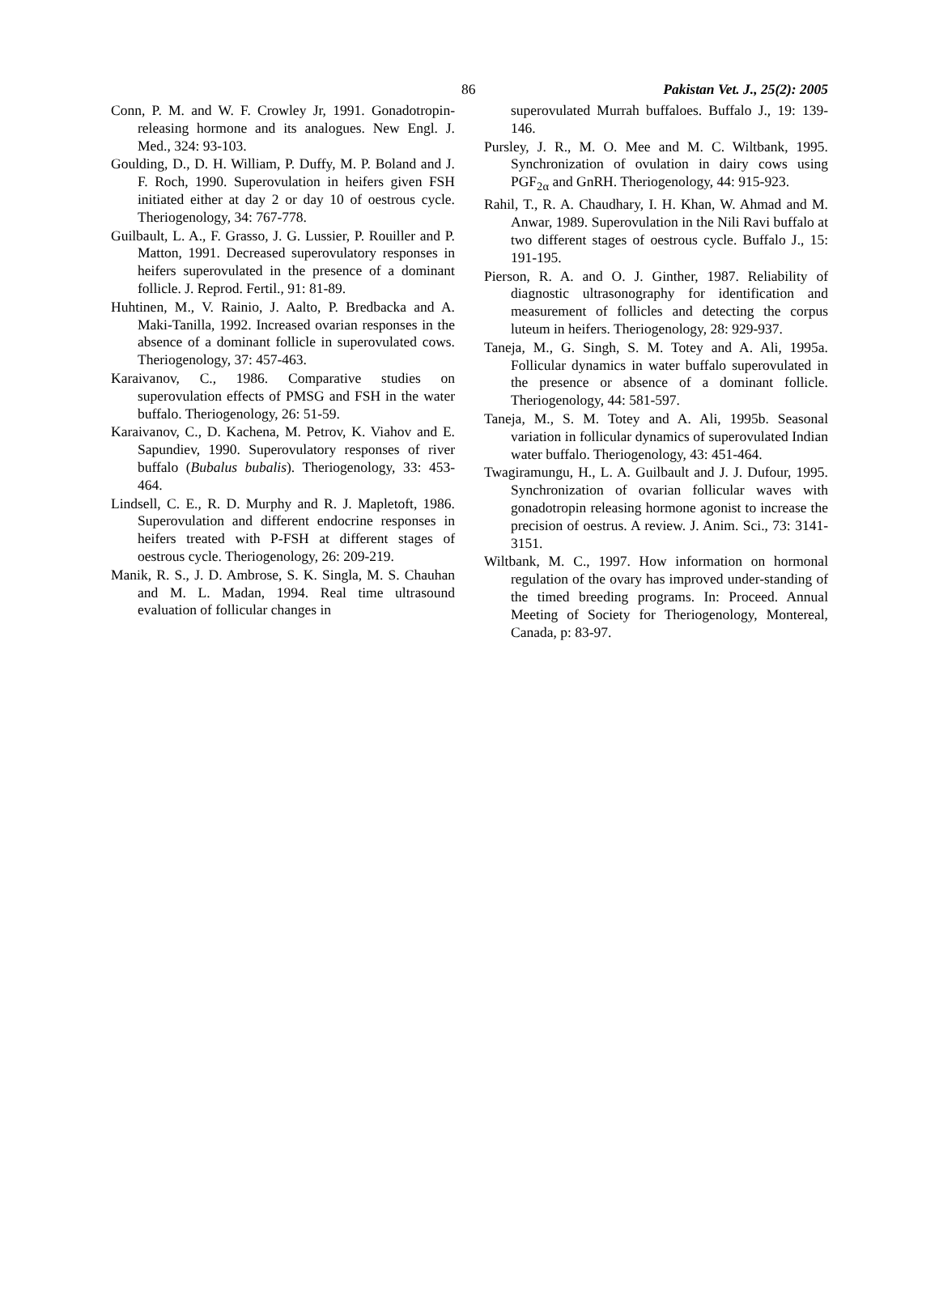86 Pakistan Vet. J., 25(2): 2005
Conn, P. M. and W. F. Crowley Jr, 1991. Gonadotropin-releasing hormone and its analogues. New Engl. J. Med., 324: 93-103.
Goulding, D., D. H. William, P. Duffy, M. P. Boland and J. F. Roch, 1990. Superovulation in heifers given FSH initiated either at day 2 or day 10 of oestrous cycle. Theriogenology, 34: 767-778.
Guilbault, L. A., F. Grasso, J. G. Lussier, P. Rouiller and P. Matton, 1991. Decreased superovulatory responses in heifers superovulated in the presence of a dominant follicle. J. Reprod. Fertil., 91: 81-89.
Huhtinen, M., V. Rainio, J. Aalto, P. Bredbacka and A. Maki-Tanilla, 1992. Increased ovarian responses in the absence of a dominant follicle in superovulated cows. Theriogenology, 37: 457-463.
Karaivanov, C., 1986. Comparative studies on superovulation effects of PMSG and FSH in the water buffalo. Theriogenology, 26: 51-59.
Karaivanov, C., D. Kachena, M. Petrov, K. Viahov and E. Sapundiev, 1990. Superovulatory responses of river buffalo (Bubalus bubalis). Theriogenology, 33: 453-464.
Lindsell, C. E., R. D. Murphy and R. J. Mapletoft, 1986. Superovulation and different endocrine responses in heifers treated with P-FSH at different stages of oestrous cycle. Theriogenology, 26: 209-219.
Manik, R. S., J. D. Ambrose, S. K. Singla, M. S. Chauhan and M. L. Madan, 1994. Real time ultrasound evaluation of follicular changes in
superovulated Murrah buffaloes. Buffalo J., 19: 139-146.
Pursley, J. R., M. O. Mee and M. C. Wiltbank, 1995. Synchronization of ovulation in dairy cows using PGF<sub>2α</sub> and GnRH. Theriogenology, 44: 915-923.
Rahil, T., R. A. Chaudhary, I. H. Khan, W. Ahmad and M. Anwar, 1989. Superovulation in the Nili Ravi buffalo at two different stages of oestrous cycle. Buffalo J., 15: 191-195.
Pierson, R. A. and O. J. Ginther, 1987. Reliability of diagnostic ultrasonography for identification and measurement of follicles and detecting the corpus luteum in heifers. Theriogenology, 28: 929-937.
Taneja, M., G. Singh, S. M. Totey and A. Ali, 1995a. Follicular dynamics in water buffalo superovulated in the presence or absence of a dominant follicle. Theriogenology, 44: 581-597.
Taneja, M., S. M. Totey and A. Ali, 1995b. Seasonal variation in follicular dynamics of superovulated Indian water buffalo. Theriogenology, 43: 451-464.
Twagiramungu, H., L. A. Guilbault and J. J. Dufour, 1995. Synchronization of ovarian follicular waves with gonadotropin releasing hormone agonist to increase the precision of oestrus. A review. J. Anim. Sci., 73: 3141-3151.
Wiltbank, M. C., 1997. How information on hormonal regulation of the ovary has improved under-standing of the timed breeding programs. In: Proceed. Annual Meeting of Society for Theriogenology, Montereal, Canada, p: 83-97.